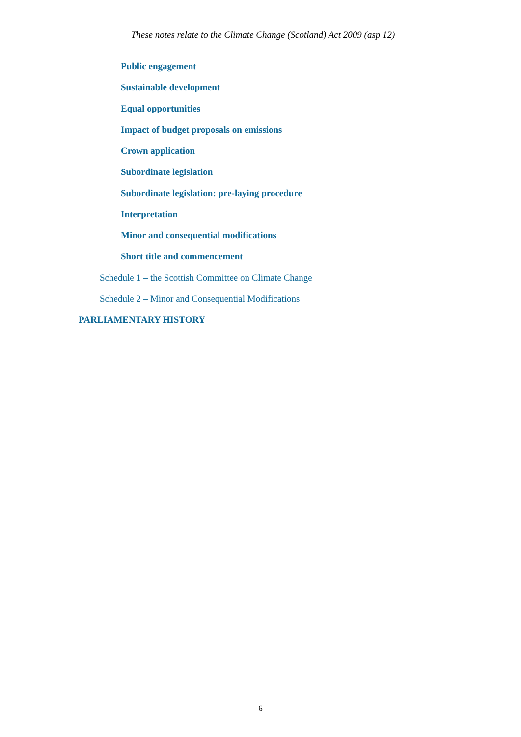These notes relate to the Climate Change (Scotland) Act 2009 (asp 12)
Public engagement
Sustainable development
Equal opportunities
Impact of budget proposals on emissions
Crown application
Subordinate legislation
Subordinate legislation: pre-laying procedure
Interpretation
Minor and consequential modifications
Short title and commencement
Schedule 1 – the Scottish Committee on Climate Change
Schedule 2 – Minor and Consequential Modifications
PARLIAMENTARY HISTORY
6